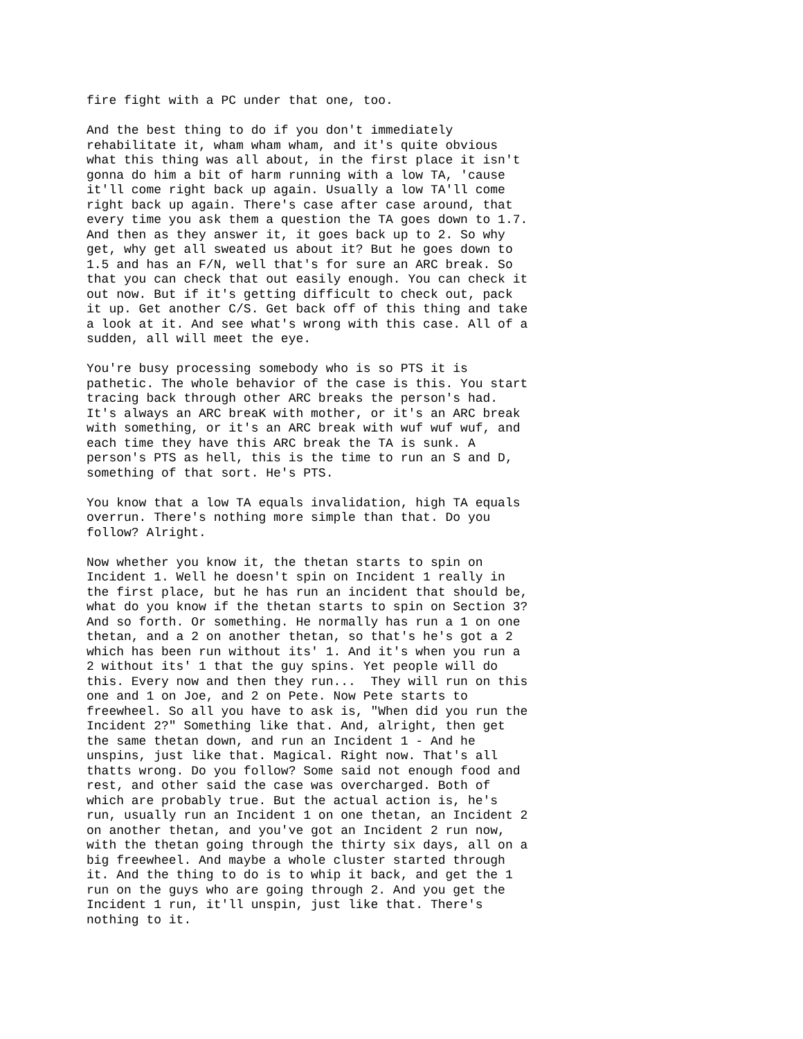fire fight with a PC under that one, too.
And the best thing to do if you don't immediately rehabilitate it, wham wham wham, and it's quite obvious what this thing was all about, in the first place it isn't gonna do him a bit of harm running with a low TA, 'cause it'll come right back up again. Usually a low TA'll come right back up again. There's case after case around, that every time you ask them a question the TA goes down to 1.7. And then as they answer it, it goes back up to 2. So why get, why get all sweated us about it? But he goes down to 1.5 and has an F/N, well that's for sure an ARC break. So that you can check that out easily enough. You can check it out now. But if it's getting difficult to check out, pack it up. Get another C/S. Get back off of this thing and take a look at it. And see what's wrong with this case. All of a sudden, all will meet the eye.
You're busy processing somebody who is so PTS it is pathetic. The whole behavior of the case is this. You start tracing back through other ARC breaks the person's had. It's always an ARC breaK with mother, or it's an ARC break with something, or it's an ARC break with wuf wuf wuf, and each time they have this ARC break the TA is sunk. A person's PTS as hell, this is the time to run an S and D, something of that sort. He's PTS.
You know that a low TA equals invalidation, high TA equals overrun. There's nothing more simple than that. Do you follow? Alright.
Now whether you know it, the thetan starts to spin on Incident 1. Well he doesn't spin on Incident 1 really in the first place, but he has run an incident that should be, what do you know if the thetan starts to spin on Section 3? And so forth. Or something. He normally has run a 1 on one thetan, and a 2 on another thetan, so that's he's got a 2 which has been run without its' 1. And it's when you run a 2 without its' 1 that the guy spins. Yet people will do this. Every now and then they run... They will run on this one and 1 on Joe, and 2 on Pete. Now Pete starts to freewheel. So all you have to ask is, "When did you run the Incident 2?" Something like that. And, alright, then get the same thetan down, and run an Incident 1 - And he unspins, just like that. Magical. Right now. That's all thatts wrong. Do you follow? Some said not enough food and rest, and other said the case was overcharged. Both of which are probably true. But the actual action is, he's run, usually run an Incident 1 on one thetan, an Incident 2 on another thetan, and you've got an Incident 2 run now, with the thetan going through the thirty six days, all on a big freewheel. And maybe a whole cluster started through it. And the thing to do is to whip it back, and get the 1 run on the guys who are going through 2. And you get the Incident 1 run, it'll unspin, just like that. There's nothing to it.